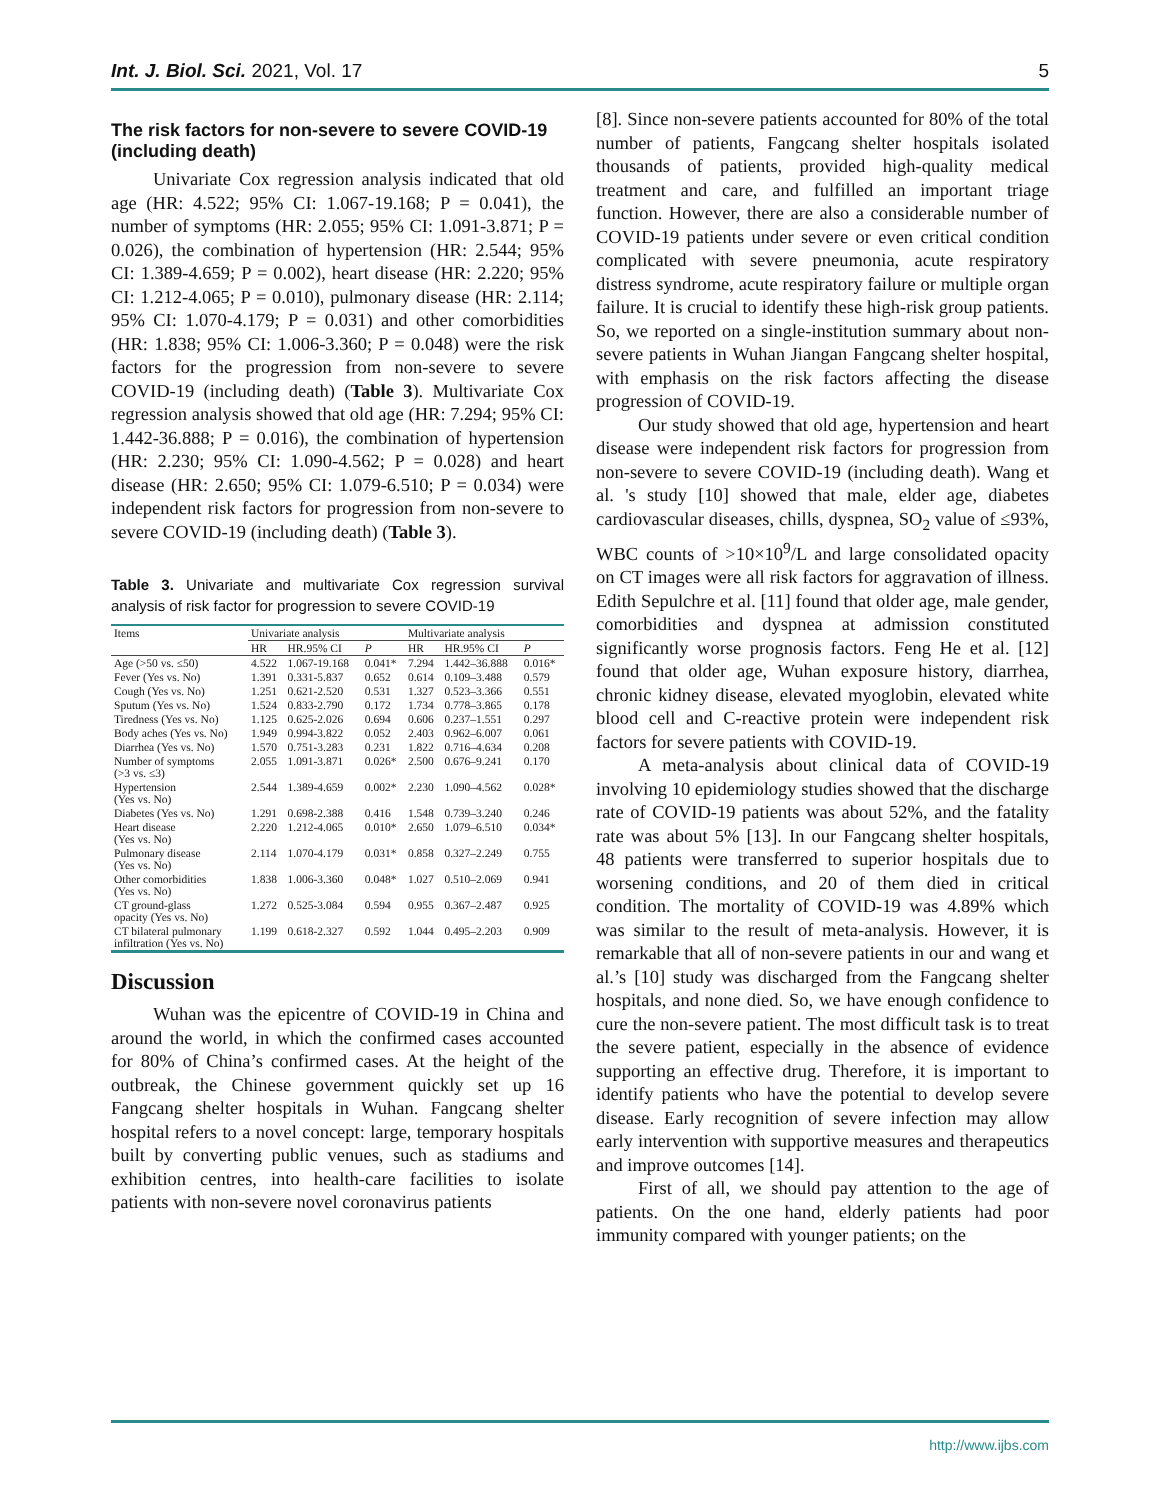Int. J. Biol. Sci. 2021, Vol. 17 5
The risk factors for non-severe to severe COVID-19 (including death)
Univariate Cox regression analysis indicated that old age (HR: 4.522; 95% CI: 1.067-19.168; P = 0.041), the number of symptoms (HR: 2.055; 95% CI: 1.091-3.871; P = 0.026), the combination of hypertension (HR: 2.544; 95% CI: 1.389-4.659; P = 0.002), heart disease (HR: 2.220; 95% CI: 1.212-4.065; P = 0.010), pulmonary disease (HR: 2.114; 95% CI: 1.070-4.179; P = 0.031) and other comorbidities (HR: 1.838; 95% CI: 1.006-3.360; P = 0.048) were the risk factors for the progression from non-severe to severe COVID-19 (including death) (Table 3). Multivariate Cox regression analysis showed that old age (HR: 7.294; 95% CI: 1.442-36.888; P = 0.016), the combination of hypertension (HR: 2.230; 95% CI: 1.090-4.562; P = 0.028) and heart disease (HR: 2.650; 95% CI: 1.079-6.510; P = 0.034) were independent risk factors for progression from non-severe to severe COVID-19 (including death) (Table 3).
Table 3. Univariate and multivariate Cox regression survival analysis of risk factor for progression to severe COVID-19
| Items | Univariate analysis | | | Multivariate analysis | | |
| --- | --- | --- | --- | --- | --- | --- |
| | HR | HR.95% CI | P | HR | HR.95% CI | P |
| Age (>50 vs. ≤50) | 4.522 | 1.067-19.168 | 0.041* | 7.294 | 1.442–36.888 | 0.016* |
| Fever (Yes vs. No) | 1.391 | 0.331-5.837 | 0.652 | 0.614 | 0.109–3.488 | 0.579 |
| Cough (Yes vs. No) | 1.251 | 0.621-2.520 | 0.531 | 1.327 | 0.523–3.366 | 0.551 |
| Sputum (Yes vs. No) | 1.524 | 0.833-2.790 | 0.172 | 1.734 | 0.778–3.865 | 0.178 |
| Tiredness (Yes vs. No) | 1.125 | 0.625-2.026 | 0.694 | 0.606 | 0.237–1.551 | 0.297 |
| Body aches (Yes vs. No) | 1.949 | 0.994-3.822 | 0.052 | 2.403 | 0.962–6.007 | 0.061 |
| Diarrhea (Yes vs. No) | 1.570 | 0.751-3.283 | 0.231 | 1.822 | 0.716–4.634 | 0.208 |
| Number of symptoms (>3 vs. ≤3) | 2.055 | 1.091-3.871 | 0.026* | 2.500 | 0.676–9.241 | 0.170 |
| Hypertension (Yes vs. No) | 2.544 | 1.389-4.659 | 0.002* | 2.230 | 1.090–4.562 | 0.028* |
| Diabetes (Yes vs. No) | 1.291 | 0.698-2.388 | 0.416 | 1.548 | 0.739–3.240 | 0.246 |
| Heart disease (Yes vs. No) | 2.220 | 1.212-4.065 | 0.010* | 2.650 | 1.079–6.510 | 0.034* |
| Pulmonary disease (Yes vs. No) | 2.114 | 1.070-4.179 | 0.031* | 0.858 | 0.327–2.249 | 0.755 |
| Other comorbidities (Yes vs. No) | 1.838 | 1.006-3.360 | 0.048* | 1.027 | 0.510–2.069 | 0.941 |
| CT ground-glass opacity (Yes vs. No) | 1.272 | 0.525-3.084 | 0.594 | 0.955 | 0.367–2.487 | 0.925 |
| CT bilateral pulmonary infiltration (Yes vs. No) | 1.199 | 0.618-2.327 | 0.592 | 1.044 | 0.495–2.203 | 0.909 |
Discussion
Wuhan was the epicentre of COVID-19 in China and around the world, in which the confirmed cases accounted for 80% of China’s confirmed cases. At the height of the outbreak, the Chinese government quickly set up 16 Fangcang shelter hospitals in Wuhan. Fangcang shelter hospital refers to a novel concept: large, temporary hospitals built by converting public venues, such as stadiums and exhibition centres, into health-care facilities to isolate patients with non-severe novel coronavirus patients
[8]. Since non-severe patients accounted for 80% of the total number of patients, Fangcang shelter hospitals isolated thousands of patients, provided high-quality medical treatment and care, and fulfilled an important triage function. However, there are also a considerable number of COVID-19 patients under severe or even critical condition complicated with severe pneumonia, acute respiratory distress syndrome, acute respiratory failure or multiple organ failure. It is crucial to identify these high-risk group patients. So, we reported on a single-institution summary about non-severe patients in Wuhan Jiangan Fangcang shelter hospital, with emphasis on the risk factors affecting the disease progression of COVID-19.
Our study showed that old age, hypertension and heart disease were independent risk factors for progression from non-severe to severe COVID-19 (including death). Wang et al. 's study [10] showed that male, elder age, diabetes cardiovascular diseases, chills, dyspnea, SO<sub>2</sub> value of ≤93%, WBC counts of >10×10<sup>9</sup>/L and large consolidated opacity on CT images were all risk factors for aggravation of illness. Edith Sepulchre et al. [11] found that older age, male gender, comorbidities and dyspnea at admission constituted significantly worse prognosis factors. Feng He et al. [12] found that older age, Wuhan exposure history, diarrhea, chronic kidney disease, elevated myoglobin, elevated white blood cell and C-reactive protein were independent risk factors for severe patients with COVID-19.
A meta-analysis about clinical data of COVID-19 involving 10 epidemiology studies showed that the discharge rate of COVID-19 patients was about 52%, and the fatality rate was about 5% [13]. In our Fangcang shelter hospitals, 48 patients were transferred to superior hospitals due to worsening conditions, and 20 of them died in critical condition. The mortality of COVID-19 was 4.89% which was similar to the result of meta-analysis. However, it is remarkable that all of non-severe patients in our and wang et al.’s [10] study was discharged from the Fangcang shelter hospitals, and none died. So, we have enough confidence to cure the non-severe patient. The most difficult task is to treat the severe patient, especially in the absence of evidence supporting an effective drug. Therefore, it is important to identify patients who have the potential to develop severe disease. Early recognition of severe infection may allow early intervention with supportive measures and therapeutics and improve outcomes [14].
First of all, we should pay attention to the age of patients. On the one hand, elderly patients had poor immunity compared with younger patients; on the
http://www.ijbs.com